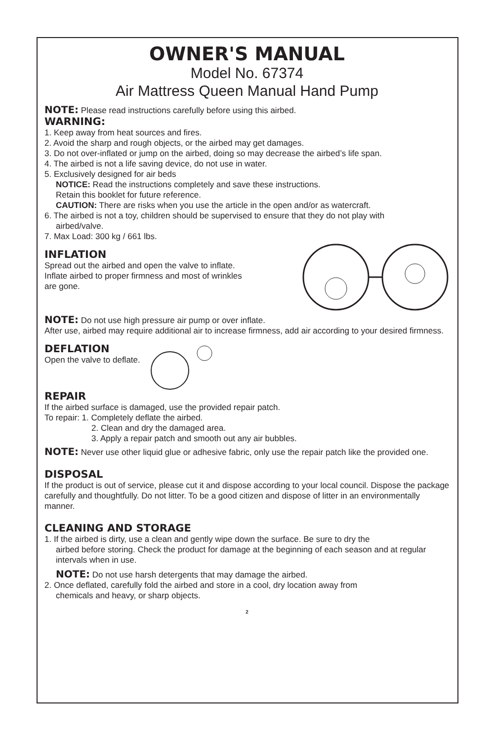OWNER'S MANUAL
Model No. 67374
Air Mattress Queen Manual Hand Pump
NOTE: Please read instructions carefully before using this airbed.
WARNING:
1. Keep away from heat sources and fires.
2. Avoid the sharp and rough objects, or the airbed may get damages.
3. Do not over-inflated or jump on the airbed, doing so may decrease the airbed’s life span.
4. The airbed is not a life saving device, do not use in water.
5. Exclusively designed for air beds
NOTICE: Read the instructions completely and save these instructions.
Retain this booklet for future reference.
CAUTION: There are risks when you use the article in the open and/or as watercraft.
6. The airbed is not a toy, children should be supervised to ensure that they do not play with
airbed/valve.
7. Max Load: 300 kg / 661 lbs.
INFLATION
Spread out the airbed and open the valve to inflate.
Inflate airbed to proper firmness and most of wrinkles
are gone.
NOTE: Do not use high pressure air pump or over inflate.
After use, airbed may require additional air to increase firmness, add air according to your desired firmness.
DEFLATION
Open the valve to deflate.
REPAIR
If the airbed surface is damaged, use the provided repair patch.
To repair: 1. Completely deflate the airbed.
2. Clean and dry the damaged area.
3. Apply a repair patch and smooth out any air bubbles.
NOTE: Never use other liquid glue or adhesive fabric, only use the repair patch like the provided one.
DISPOSAL
If the product is out of service, please cut it and dispose according to your local council. Dispose the package carefully and thoughtfully. Do not litter. To be a good citizen and dispose of litter in an environmentally manner.
CLEANING AND STORAGE
1. If the airbed is dirty, use a clean and gently wipe down the surface. Be sure to dry the
airbed before storing. Check the product for damage at the beginning of each season and at regular intervals when in use.
NOTE: Do not use harsh detergents that may damage the airbed.
2. Once deflated, carefully fold the airbed and store in a cool, dry location away from
chemicals and heavy, or sharp objects.
2